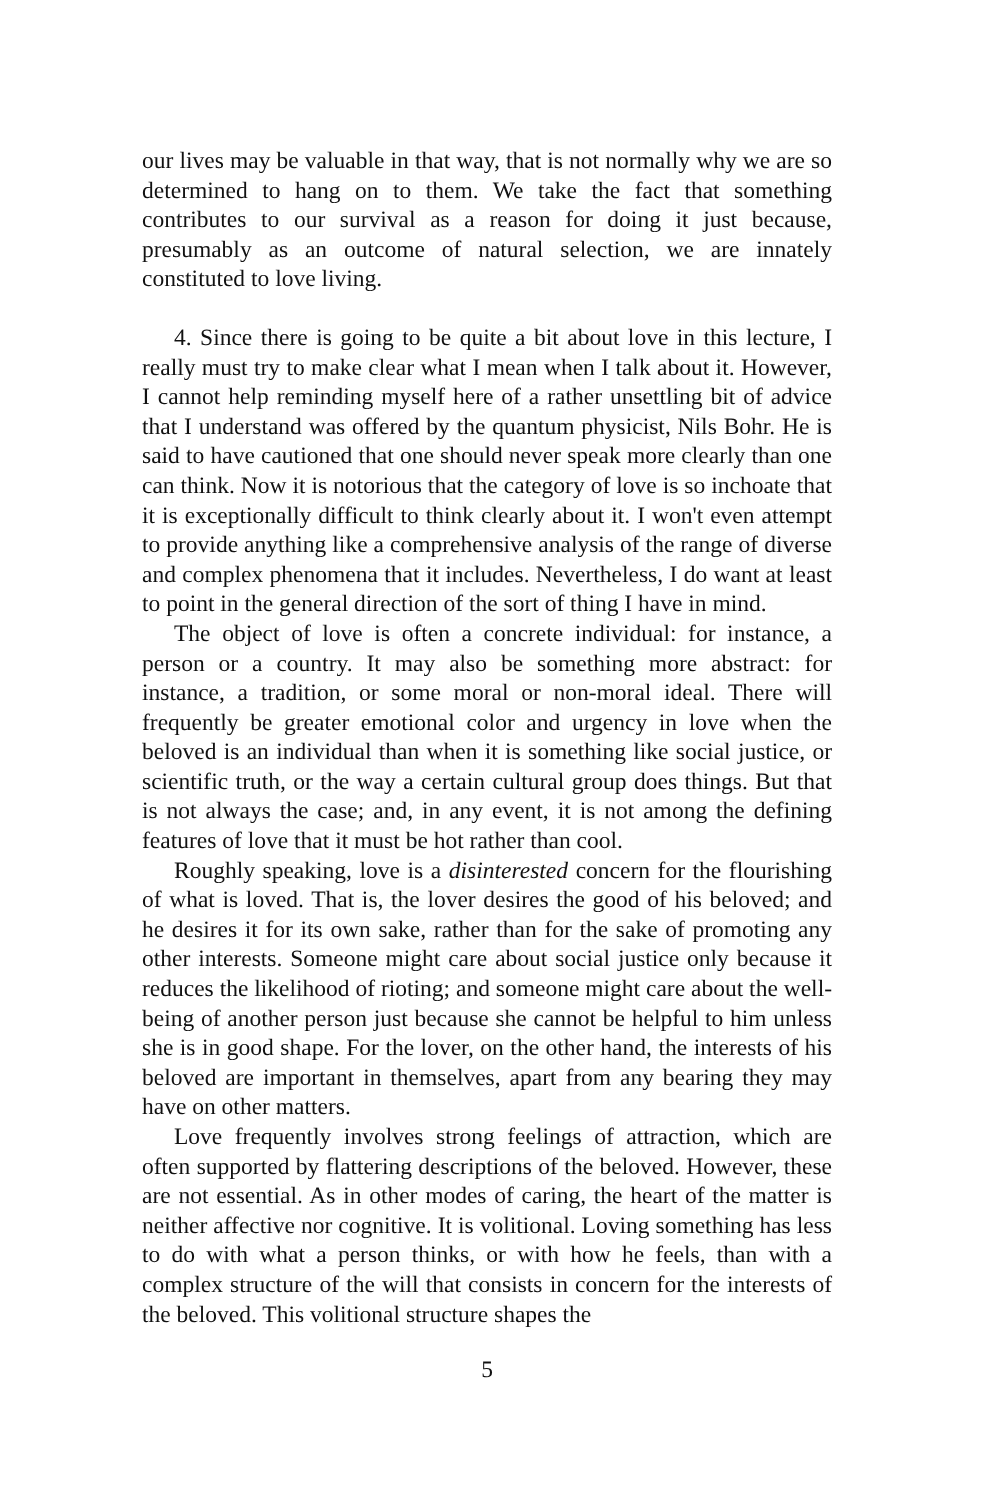our lives may be valuable in that way, that is not normally why we are so determined to hang on to them. We take the fact that something contributes to our survival as a reason for doing it just because, presumably as an outcome of natural selection, we are innately constituted to love living.
4. Since there is going to be quite a bit about love in this lecture, I really must try to make clear what I mean when I talk about it. However, I cannot help reminding myself here of a rather unsettling bit of advice that I understand was offered by the quantum physicist, Nils Bohr. He is said to have cautioned that one should never speak more clearly than one can think. Now it is notorious that the category of love is so inchoate that it is exceptionally difficult to think clearly about it. I won't even attempt to provide anything like a comprehensive analysis of the range of diverse and complex phenomena that it includes. Nevertheless, I do want at least to point in the general direction of the sort of thing I have in mind.
The object of love is often a concrete individual: for instance, a person or a country. It may also be something more abstract: for instance, a tradition, or some moral or non-moral ideal. There will frequently be greater emotional color and urgency in love when the beloved is an individual than when it is something like social justice, or scientific truth, or the way a certain cultural group does things. But that is not always the case; and, in any event, it is not among the defining features of love that it must be hot rather than cool.
Roughly speaking, love is a disinterested concern for the flourishing of what is loved. That is, the lover desires the good of his beloved; and he desires it for its own sake, rather than for the sake of promoting any other interests. Someone might care about social justice only because it reduces the likelihood of rioting; and someone might care about the well-being of another person just because she cannot be helpful to him unless she is in good shape. For the lover, on the other hand, the interests of his beloved are important in themselves, apart from any bearing they may have on other matters.
Love frequently involves strong feelings of attraction, which are often supported by flattering descriptions of the beloved. However, these are not essential. As in other modes of caring, the heart of the matter is neither affective nor cognitive. It is volitional. Loving something has less to do with what a person thinks, or with how he feels, than with a complex structure of the will that consists in concern for the interests of the beloved. This volitional structure shapes the
5